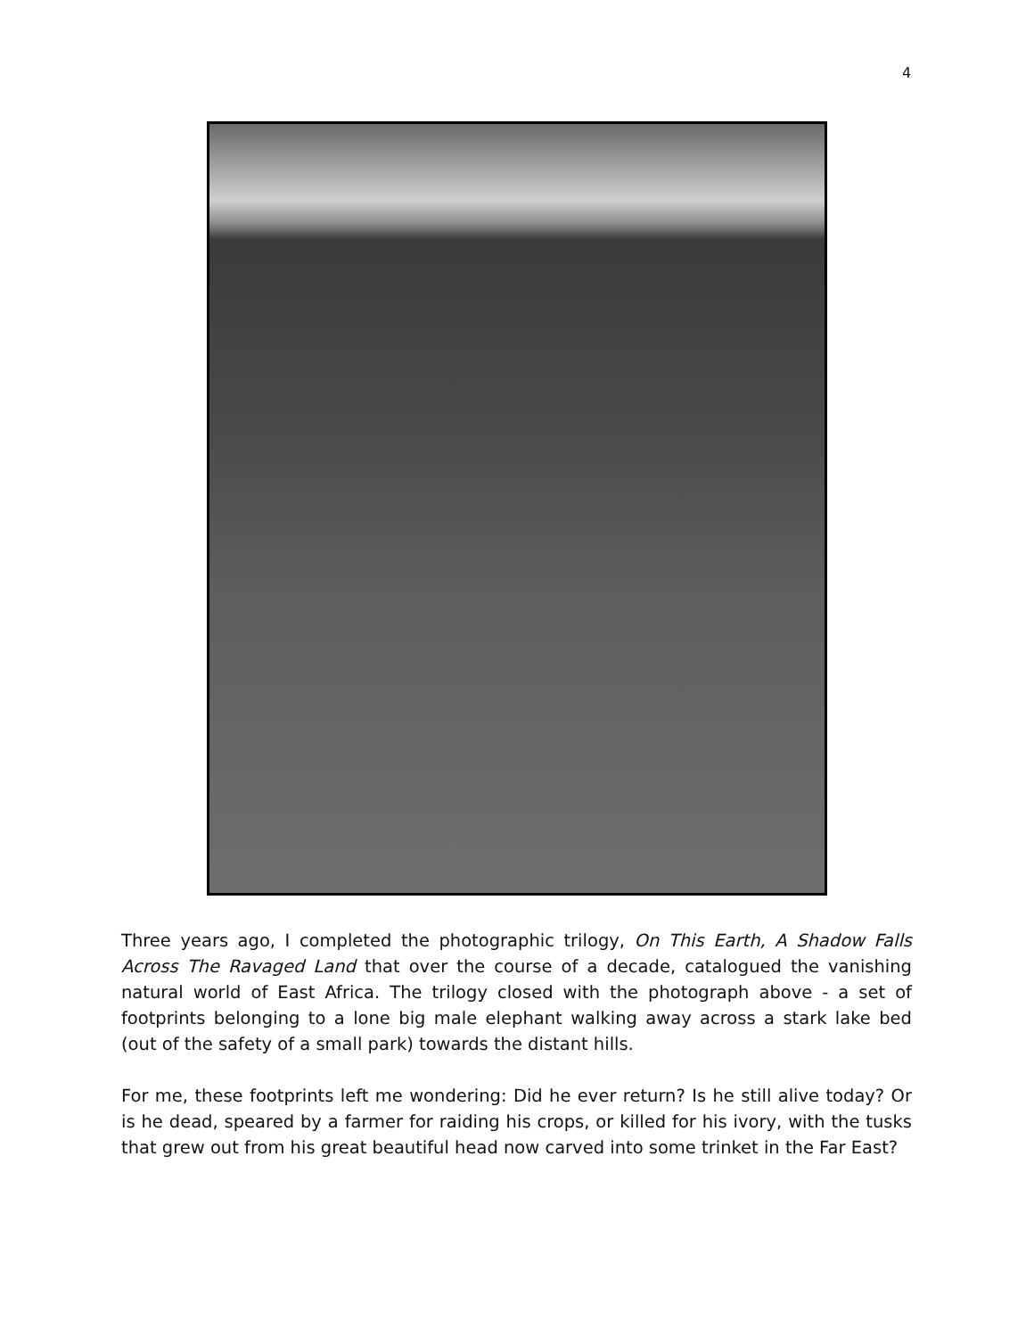4
Three years ago, I completed the photographic trilogy, On This Earth, A Shadow Falls Across The Ravaged Land that over the course of a decade, catalogued the vanishing natural world of East Africa. The trilogy closed with the photograph above - a set of footprints belonging to a lone big male elephant walking away across a stark lake bed (out of the safety of a small park) towards the distant hills.
For me, these footprints left me wondering: Did he ever return? Is he still alive today? Or is he dead, speared by a farmer for raiding his crops, or killed for his ivory, with the tusks that grew out from his great beautiful head now carved into some trinket in the Far East?